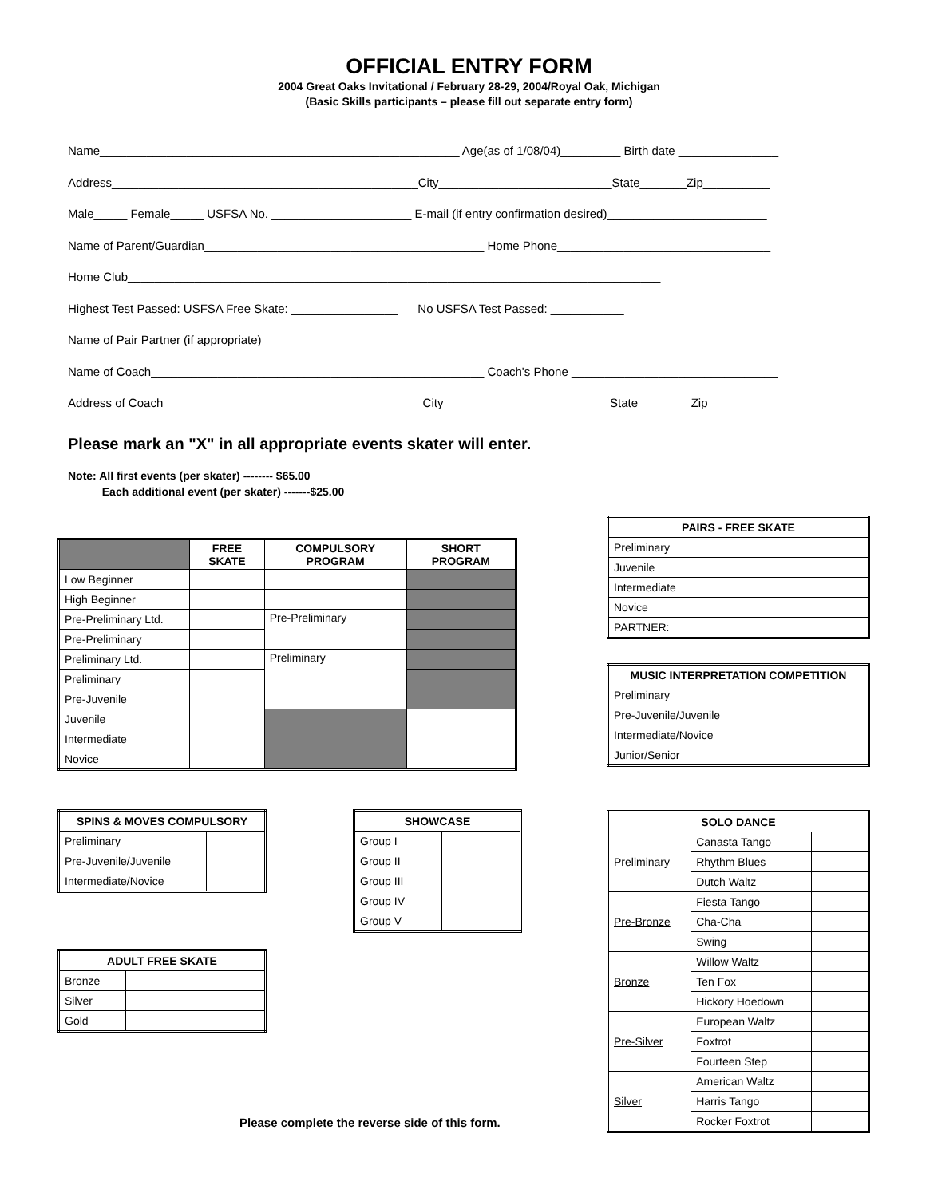OFFICIAL ENTRY FORM
2004 Great Oaks Invitational / February 28-29, 2004/Royal Oak, Michigan
(Basic Skills participants – please fill out separate entry form)
Name______________________________________________________ Age(as of 1/08/04)_________ Birth date _______________
Address______________________________________________City__________________________State_______Zip__________
Male_____ Female_____ USFSA No. _____________________ E-mail (if entry confirmation desired)________________________
Name of Parent/Guardian__________________________________________ Home Phone________________________________
Home Club________________________________________________________________________________
Highest Test Passed: USFSA Free Skate: ________________ No USFSA Test Passed: ___________
Name of Pair Partner (if appropriate)_____________________________________________________________________________
Name of Coach__________________________________________________ Coach's Phone _______________________________
Address of Coach ______________________________________ City ________________________ State _______ Zip _________
Please mark an "X" in all appropriate events skater will enter.
Note: All first events (per skater) -------- $65.00
Each additional event (per skater) -------$25.00
| | FREE SKATE | COMPULSORY PROGRAM | SHORT PROGRAM |
| --- | --- | --- | --- |
| Low Beginner | | | |
| High Beginner | | | |
| Pre-Preliminary Ltd. | | Pre-Preliminary | |
| Pre-Preliminary | | | |
| Preliminary Ltd. | | Preliminary | |
| Preliminary | | | |
| Pre-Juvenile | | | |
| Juvenile | | | |
| Intermediate | | | |
| Novice | | | |
| SPINS & MOVES COMPULSORY | |
| --- | --- |
| Preliminary | |
| Pre-Juvenile/Juvenile | |
| Intermediate/Novice | |
| ADULT FREE SKATE | |
| --- | --- |
| Bronze | |
| Silver | |
| Gold | |
| SHOWCASE | |
| --- | --- |
| Group I | |
| Group II | |
| Group III | |
| Group IV | |
| Group V | |
| PAIRS - FREE SKATE | |
| --- | --- |
| Preliminary | |
| Juvenile | |
| Intermediate | |
| Novice | |
| PARTNER: | |
| MUSIC INTERPRETATION COMPETITION | |
| --- | --- |
| Preliminary | |
| Pre-Juvenile/Juvenile | |
| Intermediate/Novice | |
| Junior/Senior | |
| SOLO DANCE | | |
| --- | --- | --- |
| Preliminary | Canasta Tango | |
| | Rhythm Blues | |
| | Dutch Waltz | |
| Pre-Bronze | Fiesta Tango | |
| | Cha-Cha | |
| | Swing | |
| Bronze | Willow Waltz | |
| | Ten Fox | |
| | Hickory Hoedown | |
| Pre-Silver | European Waltz | |
| | Foxtrot | |
| | Fourteen Step | |
| Silver | American Waltz | |
| | Harris Tango | |
| | Rocker Foxtrot | |
Please complete the reverse side of this form.